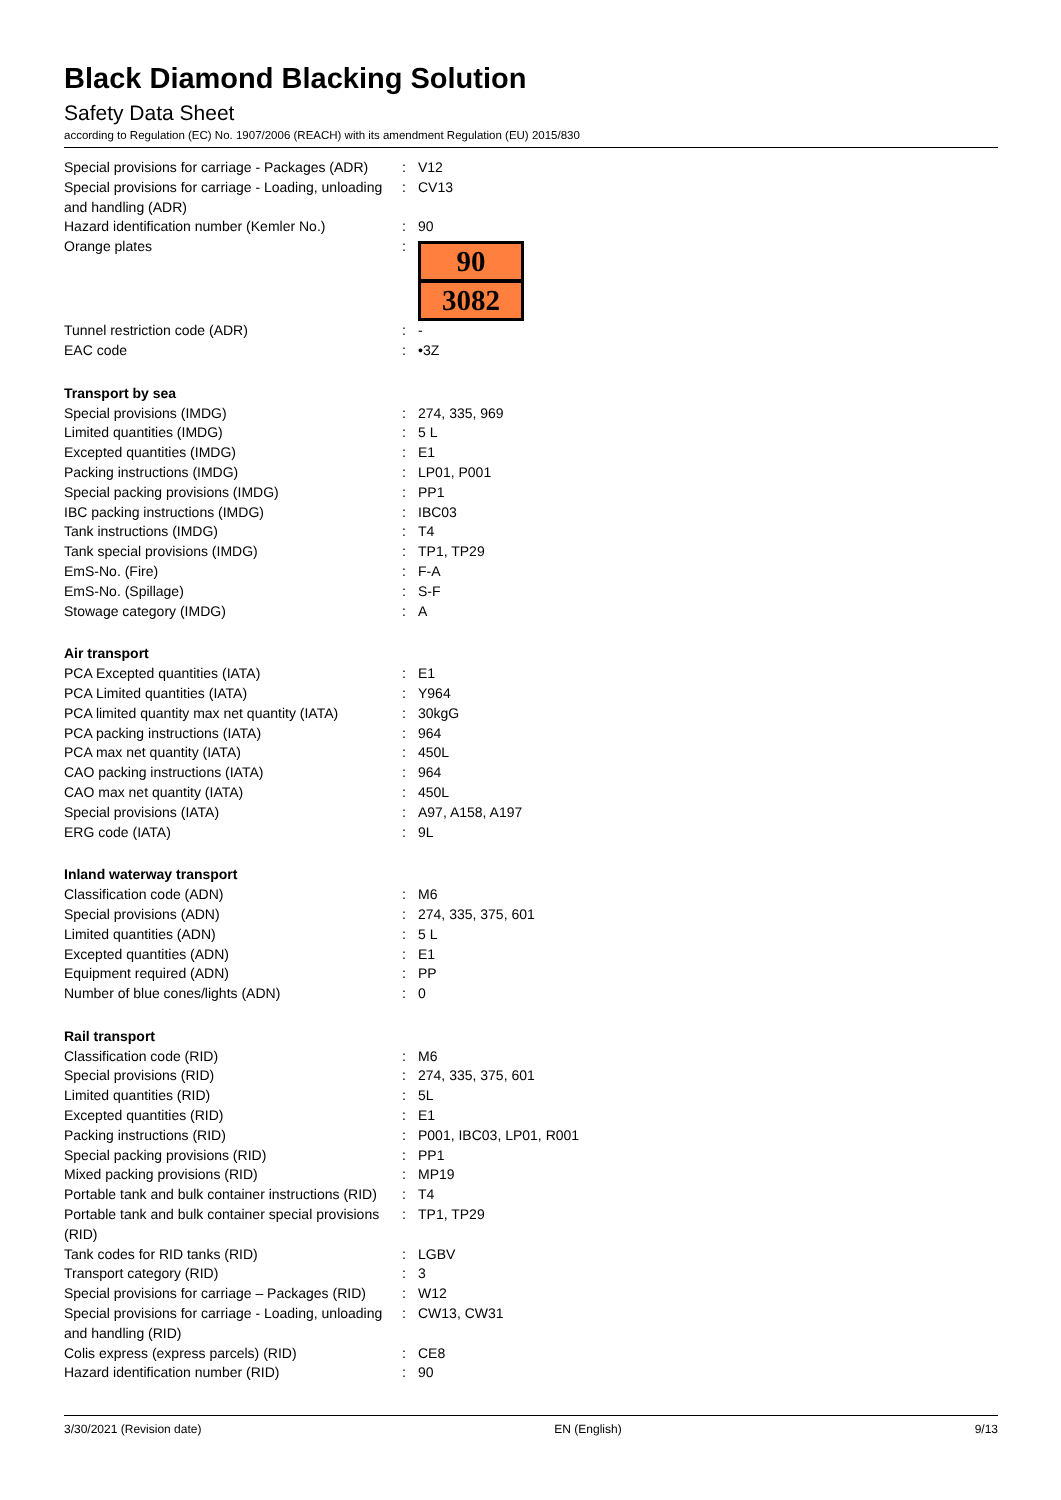Black Diamond Blacking Solution
Safety Data Sheet
according to Regulation (EC) No. 1907/2006 (REACH) with its amendment Regulation (EU) 2015/830
| Special provisions for carriage - Packages (ADR) | : | V12 |
| Special provisions for carriage - Loading, unloading and handling (ADR) | : | CV13 |
| Hazard identification number (Kemler No.) | : | 90 |
| Orange plates | : | 90 3082 |
| Tunnel restriction code (ADR) | : | - |
| EAC code | : | •3Z |
| Transport by sea | | |
| Special provisions (IMDG) | : | 274, 335, 969 |
| Limited quantities (IMDG) | : | 5 L |
| Excepted quantities (IMDG) | : | E1 |
| Packing instructions (IMDG) | : | LP01, P001 |
| Special packing provisions (IMDG) | : | PP1 |
| IBC packing instructions (IMDG) | : | IBC03 |
| Tank instructions (IMDG) | : | T4 |
| Tank special provisions (IMDG) | : | TP1, TP29 |
| EmS-No. (Fire) | : | F-A |
| EmS-No. (Spillage) | : | S-F |
| Stowage category (IMDG) | : | A |
| Air transport | | |
| PCA Excepted quantities (IATA) | : | E1 |
| PCA Limited quantities (IATA) | : | Y964 |
| PCA limited quantity max net quantity (IATA) | : | 30kgG |
| PCA packing instructions (IATA) | : | 964 |
| PCA max net quantity (IATA) | : | 450L |
| CAO packing instructions (IATA) | : | 964 |
| CAO max net quantity (IATA) | : | 450L |
| Special provisions (IATA) | : | A97, A158, A197 |
| ERG code (IATA) | : | 9L |
| Inland waterway transport | | |
| Classification code (ADN) | : | M6 |
| Special provisions (ADN) | : | 274, 335, 375, 601 |
| Limited quantities (ADN) | : | 5 L |
| Excepted quantities (ADN) | : | E1 |
| Equipment required (ADN) | : | PP |
| Number of blue cones/lights (ADN) | : | 0 |
| Rail transport | | |
| Classification code (RID) | : | M6 |
| Special provisions (RID) | : | 274, 335, 375, 601 |
| Limited quantities (RID) | : | 5L |
| Excepted quantities (RID) | : | E1 |
| Packing instructions (RID) | : | P001, IBC03, LP01, R001 |
| Special packing provisions (RID) | : | PP1 |
| Mixed packing provisions (RID) | : | MP19 |
| Portable tank and bulk container instructions (RID) | : | T4 |
| Portable tank and bulk container special provisions (RID) | : | TP1, TP29 |
| Tank codes for RID tanks (RID) | : | LGBV |
| Transport category (RID) | : | 3 |
| Special provisions for carriage – Packages (RID) | : | W12 |
| Special provisions for carriage - Loading, unloading and handling (RID) | : | CW13, CW31 |
| Colis express (express parcels) (RID) | : | CE8 |
| Hazard identification number (RID) | : | 90 |
3/30/2021 (Revision date) EN (English) 9/13